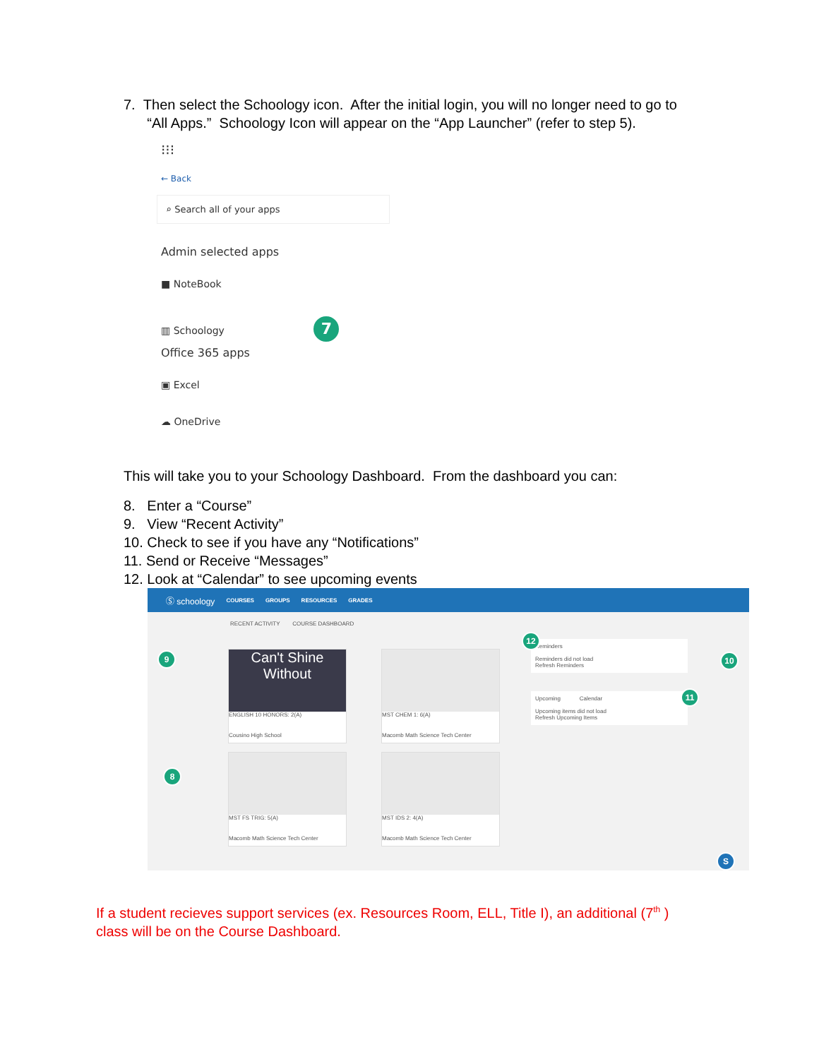7. Then select the Schoology icon. After the initial login, you will no longer need to go to
“All Apps.” Schoology Icon will appear on the “App Launcher” (refer to step 5).
⁝⁝⁝
← Back
⌕ Search all of your apps
Admin selected apps
■ NoteBook
▥ Schoology 7
Office 365 apps
▣ Excel
☁ OneDrive
This will take you to your Schoology Dashboard. From the dashboard you can:
8. Enter a “Course”
9. View “Recent Activity”
10. Check to see if you have any “Notifications”
11. Send or Receive “Messages”
12. Look at “Calendar” to see upcoming events
Ⓢ schoology COURSES GROUPS RESOURCES GRADES
RECENT ACTIVITY COURSE DASHBOARD
Can't Shine Without
ENGLISH 10 HONORS: 2(A)
Cousino High School
MST CHEM 1: 6(A)
Macomb Math Science Tech Center
MST FS TRIG: 5(A)
Macomb Math Science Tech Center
MST IDS 2: 4(A)
Macomb Math Science Tech Center
Reminders
Reminders did not load
Refresh Reminders
Upcoming Calendar
Upcoming items did not load
Refresh Upcoming Items
9
8
12
10
11
S
If a student recieves support services (ex. Resources Room, ELL, Title I), an additional (7<sup>th</sup> )
class will be on the Course Dashboard.